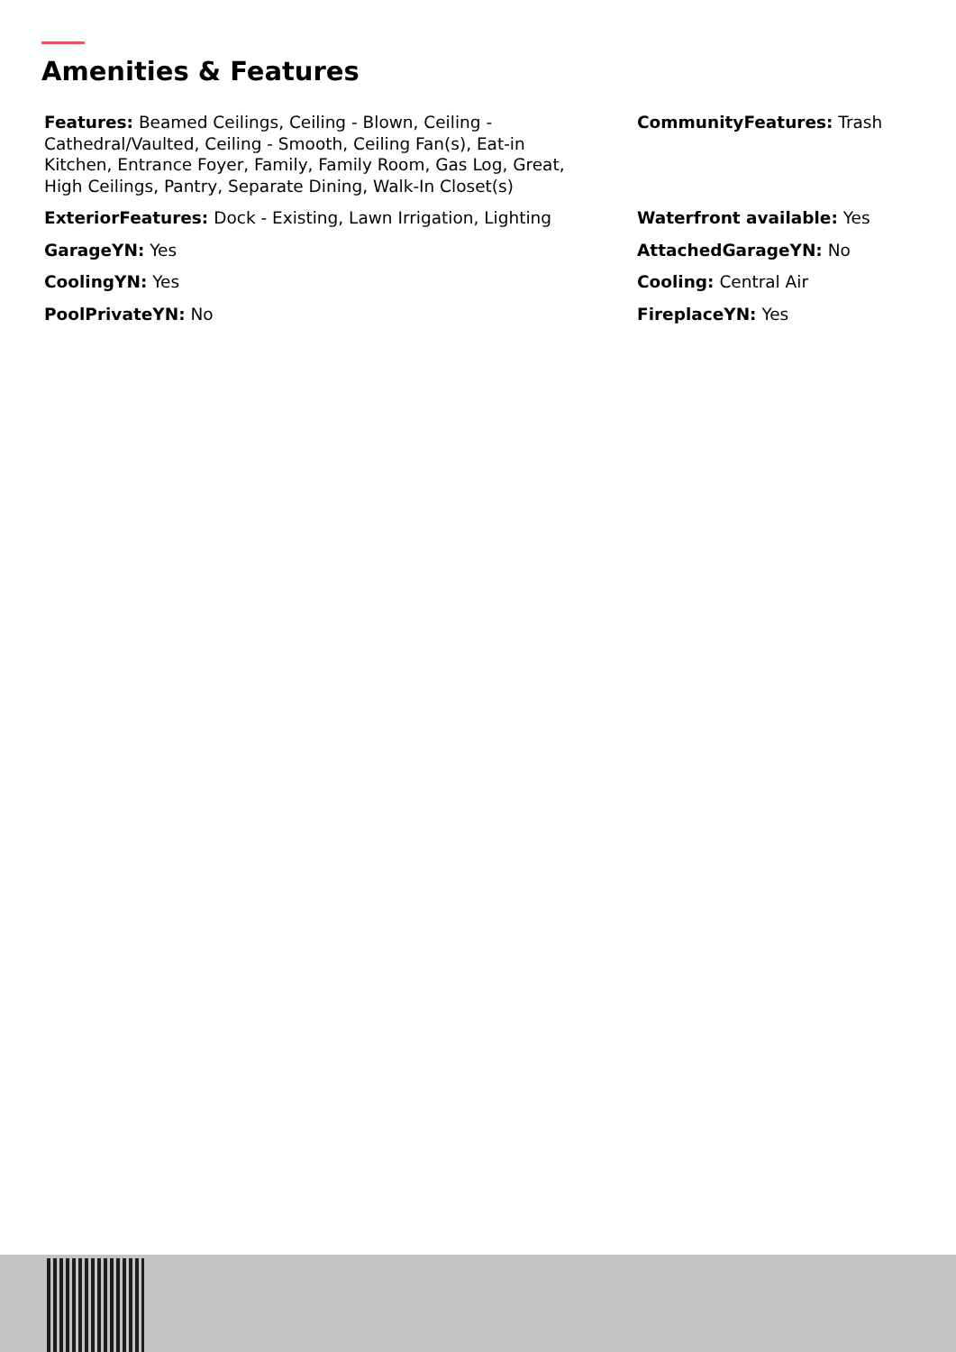Amenities & Features
Features: Beamed Ceilings, Ceiling - Blown, Ceiling - Cathedral/Vaulted, Ceiling - Smooth, Ceiling Fan(s), Eat-in Kitchen, Entrance Foyer, Family, Family Room, Gas Log, Great, High Ceilings, Pantry, Separate Dining, Walk-In Closet(s)
CommunityFeatures: Trash
ExteriorFeatures: Dock - Existing, Lawn Irrigation, Lighting
Waterfront available: Yes
GarageYN: Yes
AttachedGarageYN: No
CoolingYN: Yes
Cooling: Central Air
PoolPrivateYN: No
FireplaceYN: Yes